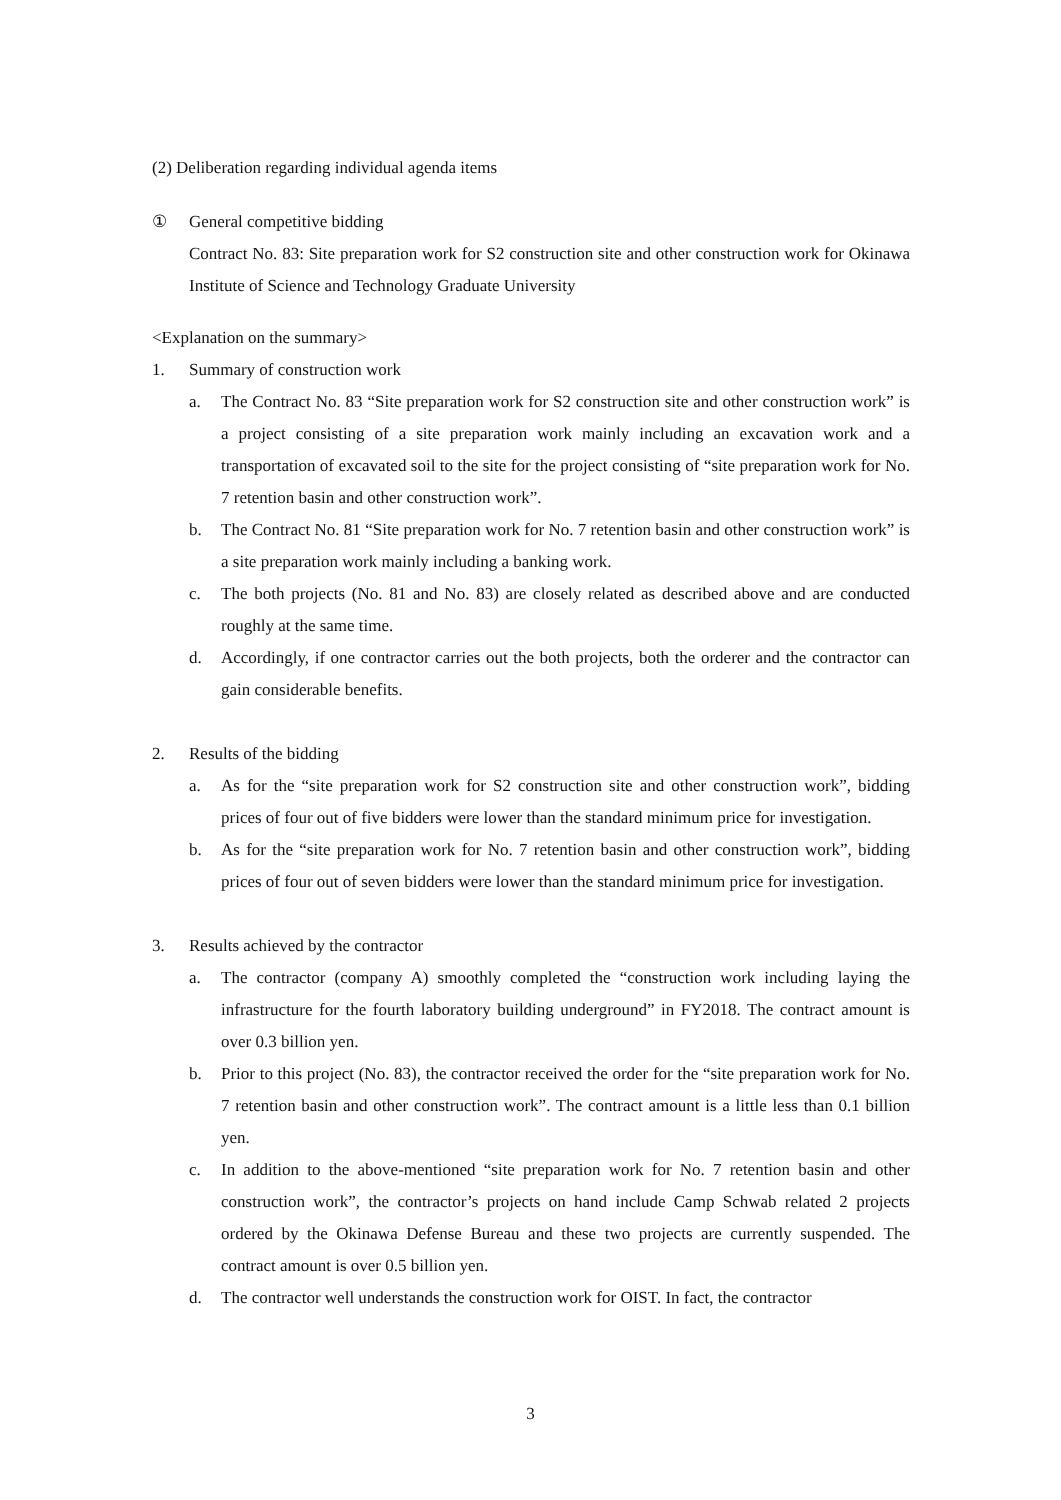(2) Deliberation regarding individual agenda items
① General competitive bidding
Contract No. 83: Site preparation work for S2 construction site and other construction work for Okinawa Institute of Science and Technology Graduate University
<Explanation on the summary>
1. Summary of construction work
a. The Contract No. 83 “Site preparation work for S2 construction site and other construction work” is a project consisting of a site preparation work mainly including an excavation work and a transportation of excavated soil to the site for the project consisting of “site preparation work for No. 7 retention basin and other construction work”.
b. The Contract No. 81 “Site preparation work for No. 7 retention basin and other construction work” is a site preparation work mainly including a banking work.
c. The both projects (No. 81 and No. 83) are closely related as described above and are conducted roughly at the same time.
d. Accordingly, if one contractor carries out the both projects, both the orderer and the contractor can gain considerable benefits.
2. Results of the bidding
a. As for the “site preparation work for S2 construction site and other construction work”, bidding prices of four out of five bidders were lower than the standard minimum price for investigation.
b. As for the “site preparation work for No. 7 retention basin and other construction work”, bidding prices of four out of seven bidders were lower than the standard minimum price for investigation.
3. Results achieved by the contractor
a. The contractor (company A) smoothly completed the “construction work including laying the infrastructure for the fourth laboratory building underground” in FY2018. The contract amount is over 0.3 billion yen.
b. Prior to this project (No. 83), the contractor received the order for the “site preparation work for No. 7 retention basin and other construction work”. The contract amount is a little less than 0.1 billion yen.
c. In addition to the above-mentioned “site preparation work for No. 7 retention basin and other construction work”, the contractor’s projects on hand include Camp Schwab related 2 projects ordered by the Okinawa Defense Bureau and these two projects are currently suspended. The contract amount is over 0.5 billion yen.
d. The contractor well understands the construction work for OIST. In fact, the contractor
3